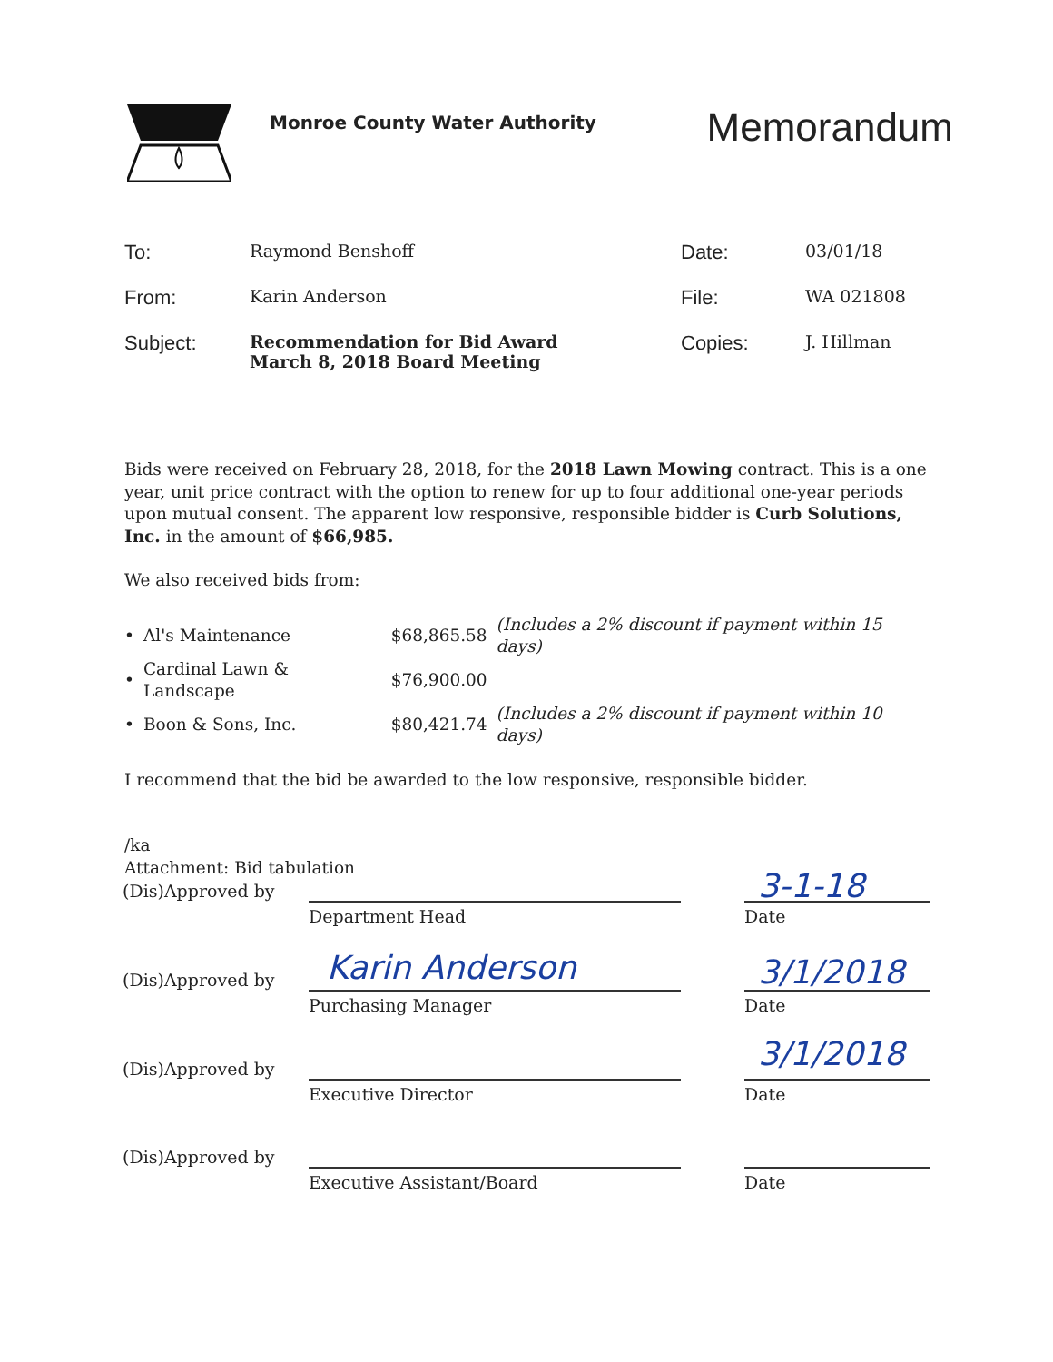Monroe County Water Authority
Memorandum
| To: | Raymond Benshoff | Date: | 03/01/18 |
| From: | Karin Anderson | File: | WA 021808 |
| Subject: | Recommendation for Bid Award March 8, 2018 Board Meeting | Copies: | J. Hillman |
Bids were received on February 28, 2018, for the 2018 Lawn Mowing contract. This is a one year, unit price contract with the option to renew for up to four additional one-year periods upon mutual consent. The apparent low responsive, responsible bidder is Curb Solutions, Inc. in the amount of $66,985.
We also received bids from:
| • | Al's Maintenance | $68,865.58 | (Includes a 2% discount if payment within 15 days) |
| • | Cardinal Lawn & Landscape | $76,900.00 | |
| • | Boon & Sons, Inc. | $80,421.74 | (Includes a 2% discount if payment within 10 days) |
I recommend that the bid be awarded to the low responsive, responsible bidder.
/ka
Attachment: Bid tabulation
(Dis)Approved by
Department Head Date
(Dis)Approved by
Purchasing Manager Date
(Dis)Approved by
Executive Director Date
(Dis)Approved by
Executive Assistant/Board Date
3-1-18
Karin Anderson 3/1/2018
3/1/2018